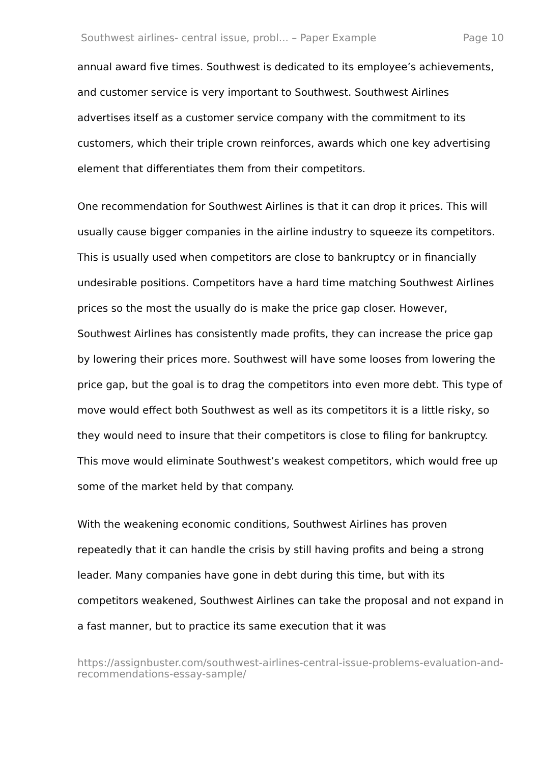Southwest airlines- central issue, probl... – Paper Example Page 10
annual award five times. Southwest is dedicated to its employee’s achievements, and customer service is very important to Southwest. Southwest Airlines advertises itself as a customer service company with the commitment to its customers, which their triple crown reinforces, awards which one key advertising element that differentiates them from their competitors.
One recommendation for Southwest Airlines is that it can drop it prices. This will usually cause bigger companies in the airline industry to squeeze its competitors. This is usually used when competitors are close to bankruptcy or in financially undesirable positions. Competitors have a hard time matching Southwest Airlines prices so the most the usually do is make the price gap closer. However, Southwest Airlines has consistently made profits, they can increase the price gap by lowering their prices more. Southwest will have some looses from lowering the price gap, but the goal is to drag the competitors into even more debt. This type of move would effect both Southwest as well as its competitors it is a little risky, so they would need to insure that their competitors is close to filing for bankruptcy. This move would eliminate Southwest’s weakest competitors, which would free up some of the market held by that company.
With the weakening economic conditions, Southwest Airlines has proven repeatedly that it can handle the crisis by still having profits and being a strong leader. Many companies have gone in debt during this time, but with its competitors weakened, Southwest Airlines can take the proposal and not expand in a fast manner, but to practice its same execution that it was
https://assignbuster.com/southwest-airlines-central-issue-problems-evaluation-and-recommendations-essay-sample/